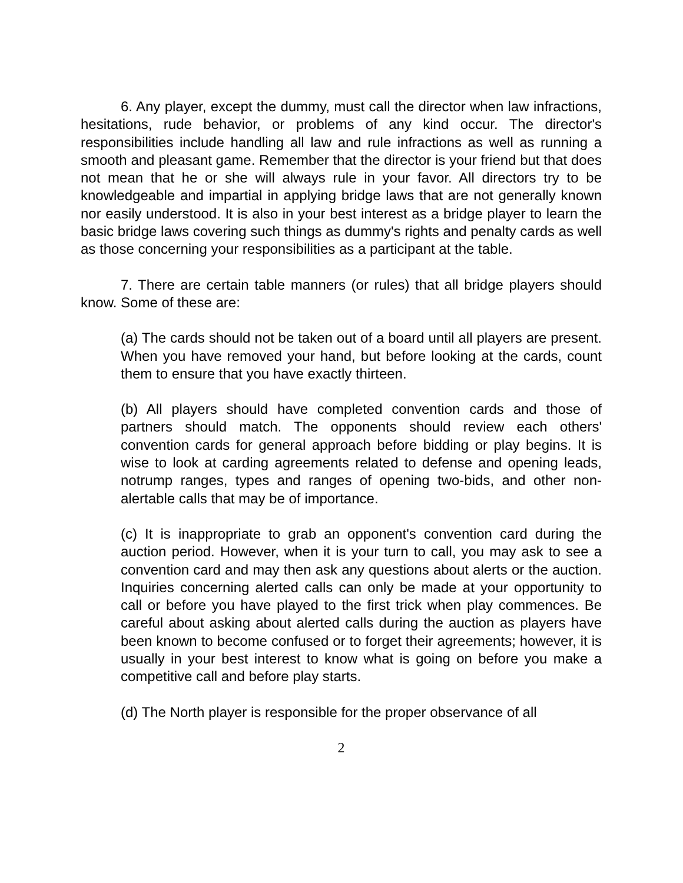6. Any player, except the dummy, must call the director when law infractions, hesitations, rude behavior, or problems of any kind occur. The director's responsibilities include handling all law and rule infractions as well as running a smooth and pleasant game. Remember that the director is your friend but that does not mean that he or she will always rule in your favor. All directors try to be knowledgeable and impartial in applying bridge laws that are not generally known nor easily understood. It is also in your best interest as a bridge player to learn the basic bridge laws covering such things as dummy's rights and penalty cards as well as those concerning your responsibilities as a participant at the table.
7. There are certain table manners (or rules) that all bridge players should know. Some of these are:
(a) The cards should not be taken out of a board until all players are present. When you have removed your hand, but before looking at the cards, count them to ensure that you have exactly thirteen.
(b) All players should have completed convention cards and those of partners should match. The opponents should review each others' convention cards for general approach before bidding or play begins. It is wise to look at carding agreements related to defense and opening leads, notrump ranges, types and ranges of opening two-bids, and other non-alertable calls that may be of importance.
(c) It is inappropriate to grab an opponent's convention card during the auction period. However, when it is your turn to call, you may ask to see a convention card and may then ask any questions about alerts or the auction. Inquiries concerning alerted calls can only be made at your opportunity to call or before you have played to the first trick when play commences. Be careful about asking about alerted calls during the auction as players have been known to become confused or to forget their agreements; however, it is usually in your best interest to know what is going on before you make a competitive call and before play starts.
(d) The North player is responsible for the proper observance of all
2